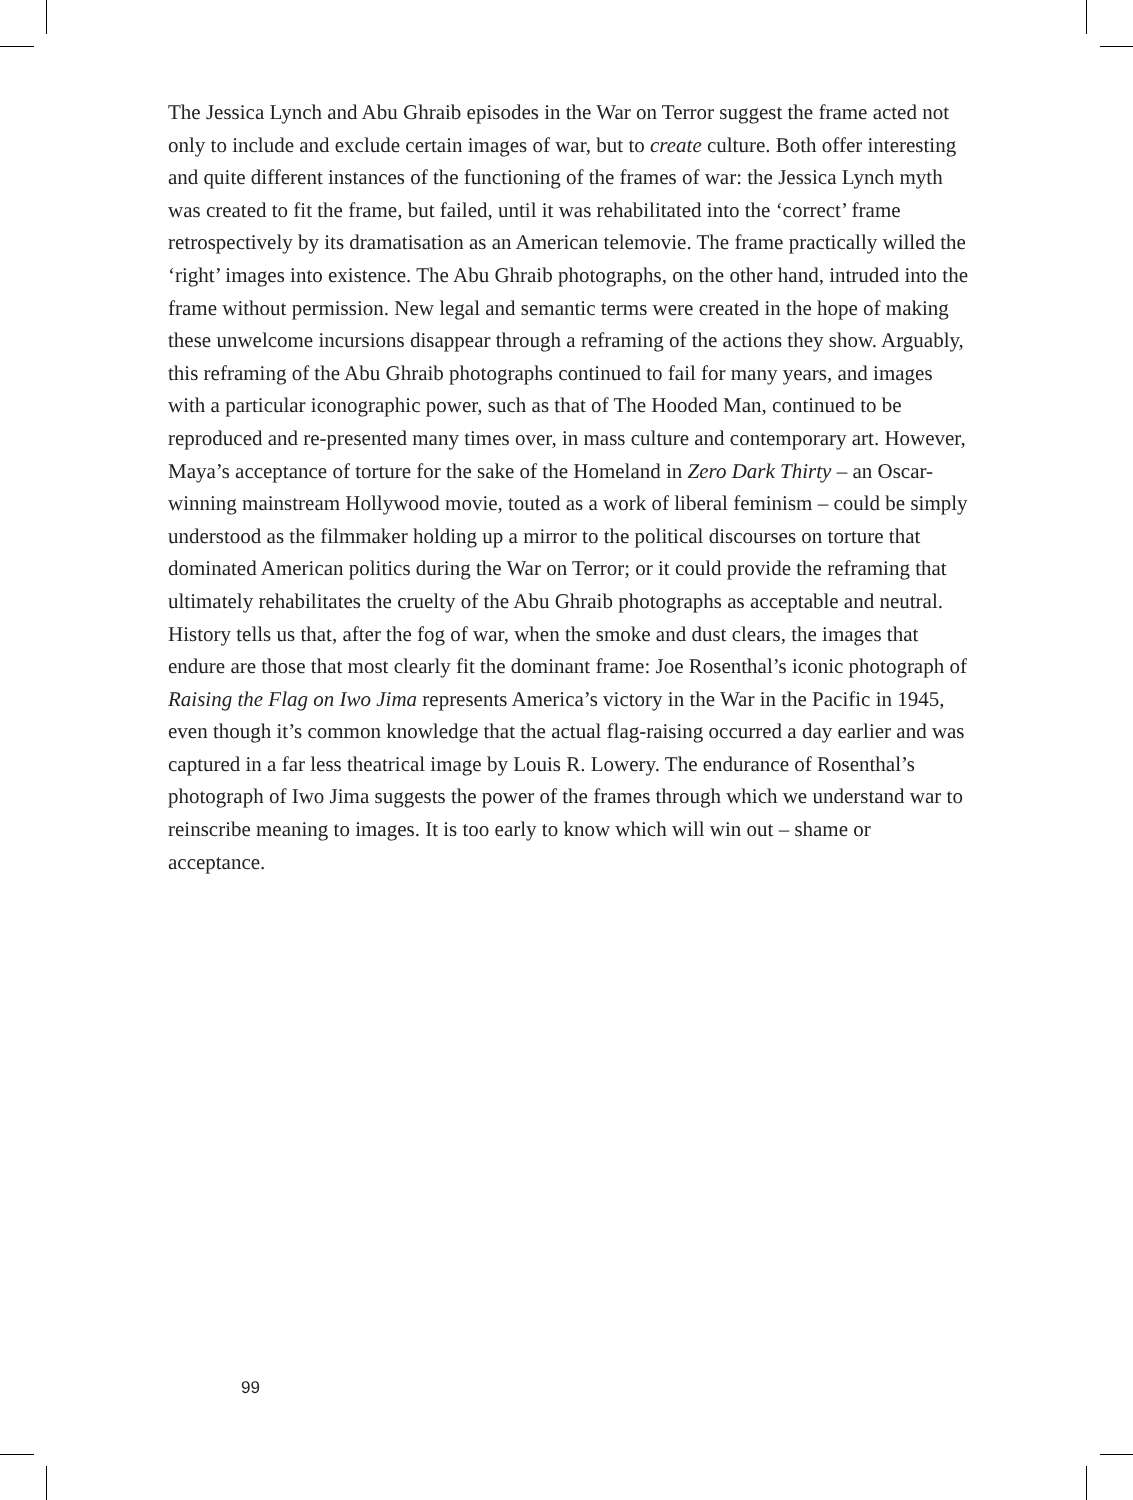The Jessica Lynch and Abu Ghraib episodes in the War on Terror suggest the frame acted not only to include and exclude certain images of war, but to create culture. Both offer interesting and quite different instances of the functioning of the frames of war: the Jessica Lynch myth was created to fit the frame, but failed, until it was rehabilitated into the ‘correct’ frame retrospectively by its dramatisation as an American telemovie. The frame practically willed the ‘right’ images into existence. The Abu Ghraib photographs, on the other hand, intruded into the frame without permission. New legal and semantic terms were created in the hope of making these unwelcome incursions disappear through a reframing of the actions they show. Arguably, this reframing of the Abu Ghraib photographs continued to fail for many years, and images with a particular iconographic power, such as that of The Hooded Man, continued to be reproduced and re-presented many times over, in mass culture and contemporary art. However, Maya’s acceptance of torture for the sake of the Homeland in Zero Dark Thirty – an Oscar-winning mainstream Hollywood movie, touted as a work of liberal feminism – could be simply understood as the filmmaker holding up a mirror to the political discourses on torture that dominated American politics during the War on Terror; or it could provide the reframing that ultimately rehabilitates the cruelty of the Abu Ghraib photographs as acceptable and neutral. History tells us that, after the fog of war, when the smoke and dust clears, the images that endure are those that most clearly fit the dominant frame: Joe Rosenthal’s iconic photograph of Raising the Flag on Iwo Jima represents America’s victory in the War in the Pacific in 1945, even though it’s common knowledge that the actual flag-raising occurred a day earlier and was captured in a far less theatrical image by Louis R. Lowery. The endurance of Rosenthal’s photograph of Iwo Jima suggests the power of the frames through which we understand war to reinscribe meaning to images. It is too early to know which will win out – shame or acceptance.
99